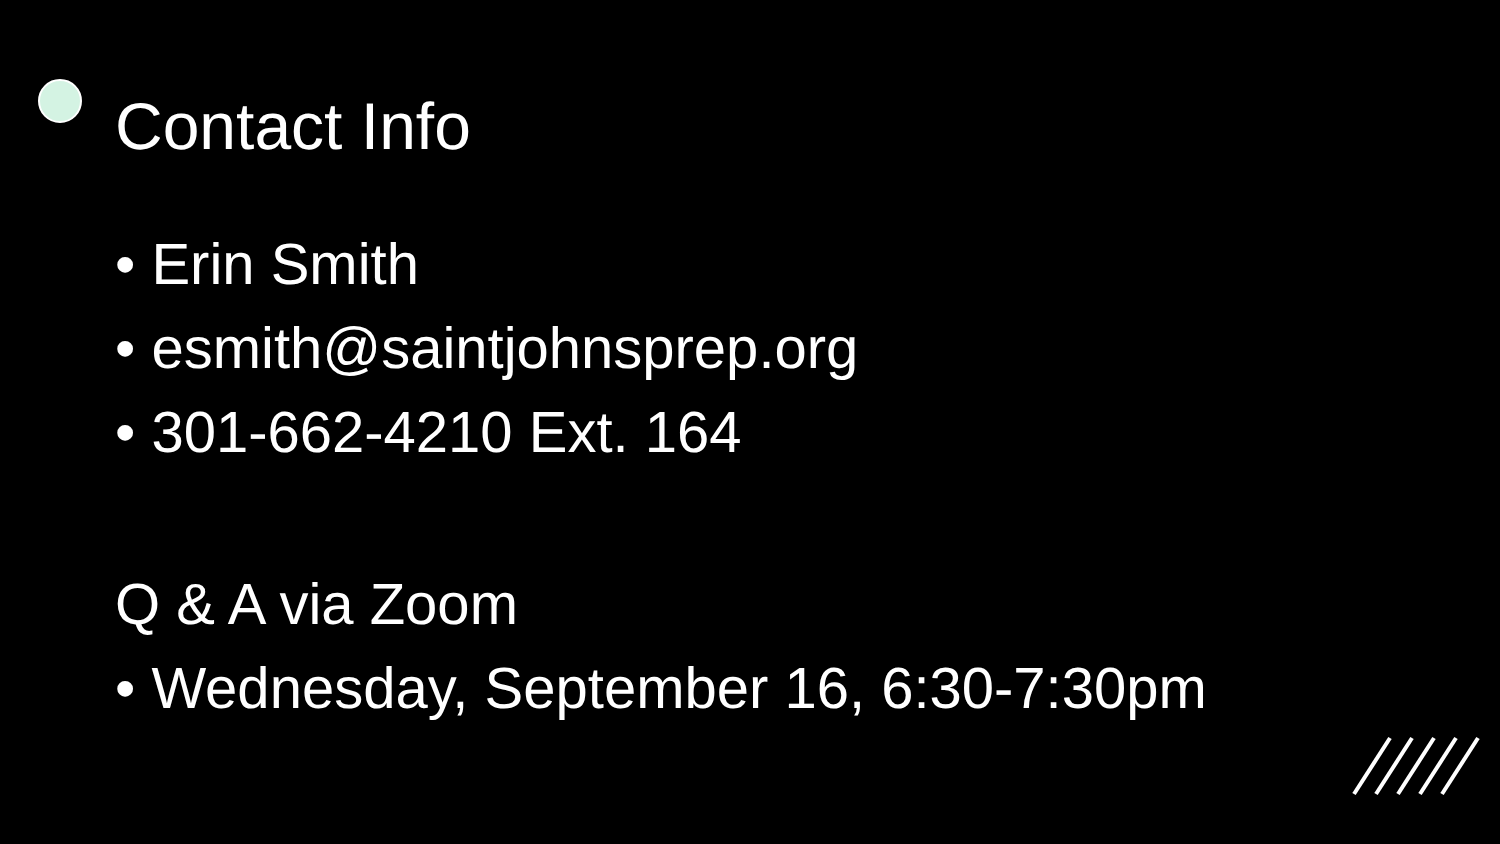Contact Info
• Erin Smith
• esmith@saintjohnsprep.org
• 301-662-4210 Ext. 164
Q & A via Zoom
• Wednesday, September 16, 6:30-7:30pm